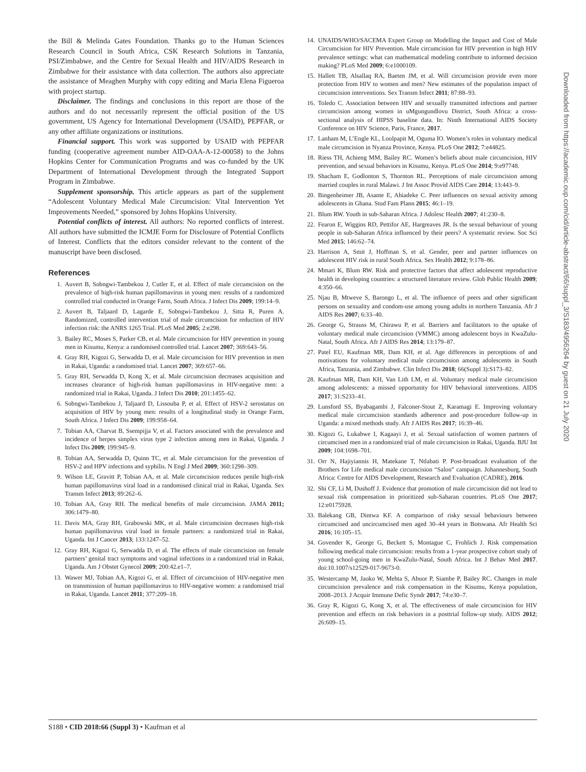the Bill & Melinda Gates Foundation. Thanks go to the Human Sciences Research Council in South Africa, CSK Research Solutions in Tanzania, PSI/Zimbabwe, and the Centre for Sexual Health and HIV/AIDS Research in Zimbabwe for their assistance with data collection. The authors also appreciate the assistance of Meaghen Murphy with copy editing and Maria Elena Figueroa with project startup.
Disclaimer. The findings and conclusions in this report are those of the authors and do not necessarily represent the official position of the US government, US Agency for International Development (USAID), PEPFAR, or any other affiliate organizations or institutions.
Financial support. This work was supported by USAID with PEPFAR funding (cooperative agreement number AID-OAA-A-12-00058) to the Johns Hopkins Center for Communication Programs and was co-funded by the UK Department of International Development through the Integrated Support Program in Zimbabwe.
Supplement sponsorship. This article appears as part of the supplement “Adolescent Voluntary Medical Male Circumcision: Vital Intervention Yet Improvements Needed,” sponsored by Johns Hopkins University.
Potential conflicts of interest. All authors: No reported conflicts of interest. All authors have submitted the ICMJE Form for Disclosure of Potential Conflicts of Interest. Conflicts that the editors consider relevant to the content of the manuscript have been disclosed.
References
1. Auvert B, Sobngwi-Tambekou J, Cutler E, et al. Effect of male circumcision on the prevalence of high-risk human papillomavirus in young men: results of a randomized controlled trial conducted in Orange Farm, South Africa. J Infect Dis 2009; 199:14–9.
2. Auvert B, Taljaard D, Lagarde E, Sobngwi-Tambekou J, Sitta R, Puren A. Randomized, controlled intervention trial of male circumcision for reduction of HIV infection risk: the ANRS 1265 Trial. PLoS Med 2005; 2:e298.
3. Bailey RC, Moses S, Parker CB, et al. Male circumcision for HIV prevention in young men in Kisumu, Kenya: a randomised controlled trial. Lancet 2007; 369:643–56.
4. Gray RH, Kigozi G, Serwadda D, et al. Male circumcision for HIV prevention in men in Rakai, Uganda: a randomised trial. Lancet 2007; 369:657–66.
5. Gray RH, Serwadda D, Kong X, et al. Male circumcision decreases acquisition and increases clearance of high-risk human papillomavirus in HIV-negative men: a randomized trial in Rakai, Uganda. J Infect Dis 2010; 201:1455–62.
6. Sobngwi-Tambekou J, Taljaard D, Lissouba P, et al. Effect of HSV-2 serostatus on acquisition of HIV by young men: results of a longitudinal study in Orange Farm, South Africa. J Infect Dis 2009; 199:958–64.
7. Tobian AA, Charvat B, Ssempijja V, et al. Factors associated with the prevalence and incidence of herpes simplex virus type 2 infection among men in Rakai, Uganda. J Infect Dis 2009; 199:945–9.
8. Tobian AA, Serwadda D, Quinn TC, et al. Male circumcision for the prevention of HSV-2 and HPV infections and syphilis. N Engl J Med 2009; 360:1298–309.
9. Wilson LE, Gravitt P, Tobian AA, et al. Male circumcision reduces penile high-risk human papillomavirus viral load in a randomised clinical trial in Rakai, Uganda. Sex Transm Infect 2013; 89:262–6.
10. Tobian AA, Gray RH. The medical benefits of male circumcision. JAMA 2011; 306:1479–80.
11. Davis MA, Gray RH, Grabowski MK, et al. Male circumcision decreases high-risk human papillomavirus viral load in female partners: a randomized trial in Rakai, Uganda. Int J Cancer 2013; 133:1247–52.
12. Gray RH, Kigozi G, Serwadda D, et al. The effects of male circumcision on female partners’ genital tract symptoms and vaginal infections in a randomized trial in Rakai, Uganda. Am J Obstet Gynecol 2009; 200:42.e1–7.
13. Wawer MJ, Tobian AA, Kigozi G, et al. Effect of circumcision of HIV-negative men on transmission of human papillomavirus to HIV-negative women: a randomised trial in Rakai, Uganda. Lancet 2011; 377:209–18.
14. UNAIDS/WHO/SACEMA Expert Group on Modelling the Impact and Cost of Male Circumcision for HIV Prevention. Male circumcision for HIV prevention in high HIV prevalence settings: what can mathematical modeling contribute to informed decision making? PLoS Med 2009; 6:e1000109.
15. Hallett TB, Alsallaq RA, Baeten JM, et al. Will circumcision provide even more protection from HIV to women and men? New estimates of the population impact of circumcision interventions. Sex Transm Infect 2011; 87:88–93.
16. Toledo C. Association between HIV and sexually transmitted infections and partner circumcision among women in uMgungundlovu District, South Africa: a cross-sectional analysis of HIPSS baseline data. In: Ninth International AIDS Society Conference on HIV Science, Paris, France, 2017.
17. Lanham M, L’Engle KL, Loolpapit M, Oguma IO. Women’s roles in voluntary medical male circumcision in Nyanza Province, Kenya. PLoS One 2012; 7:e44825.
18. Riess TH, Achieng MM, Bailey RC. Women’s beliefs about male circumcision, HIV prevention, and sexual behaviors in Kisumu, Kenya. PLoS One 2014; 9:e97748.
19. Shacham E, Godlonton S, Thornton RL. Perceptions of male circumcision among married couples in rural Malawi. J Int Assoc Provid AIDS Care 2014; 13:443–9.
20. Bingenheimer JB, Asante E, Ahiadeke C. Peer influences on sexual activity among adolescents in Ghana. Stud Fam Plann 2015; 46:1–19.
21. Blum RW. Youth in sub-Saharan Africa. J Adolesc Health 2007; 41:230–8.
22. Fearon E, Wiggins RD, Pettifor AE, Hargreaves JR. Is the sexual behaviour of young people in sub-Saharan Africa influenced by their peers? A systematic review. Soc Sci Med 2015; 146:62–74.
23. Harrison A, Smit J, Hoffman S, et al. Gender, peer and partner influences on adolescent HIV risk in rural South Africa. Sex Health 2012; 9:178–86.
24. Mmari K, Blum RW. Risk and protective factors that affect adolescent reproductive health in developing countries: a structured literature review. Glob Public Health 2009; 4:350–66.
25. Njau B, Mtweve S, Barongo L, et al. The influence of peers and other significant persons on sexuality and condom-use among young adults in northern Tanzania. Afr J AIDS Res 2007; 6:33–40.
26. George G, Strauss M, Chirawu P, et al. Barriers and facilitators to the uptake of voluntary medical male circumcision (VMMC) among adolescent boys in KwaZulu-Natal, South Africa. Afr J AIDS Res 2014; 13:179–87.
27. Patel EU, Kaufman MR, Dam KH, et al. Age differences in perceptions of and motivations for voluntary medical male circumcision among adolescents in South Africa, Tanzania, and Zimbabwe. Clin Infect Dis 2018; 66(Suppl 3):S173–82.
28. Kaufman MR, Dam KH, Van Lith LM, et al. Voluntary medical male circumcision among adolescents: a missed opportunity for HIV behavioral interventions. AIDS 2017; 31:S233–41.
29. Lunsford SS, Byabagambi J, Falconer-Stout Z, Karamagi E. Improving voluntary medical male circumcision standards adherence and post-procedure follow-up in Uganda: a mixed methods study. Afr J AIDS Res 2017; 16:39–46.
30. Kigozi G, Lukabwe I, Kagaayi J, et al. Sexual satisfaction of women partners of circumcised men in a randomized trial of male circumcision in Rakai, Uganda. BJU Int 2009; 104:1698–701.
31. Orr N, Hajiyiannis H, Matekane T, Ntlabati P. Post-broadcast evaluation of the Brothers for Life medical male circumcision “Salon” campaign. Johannesburg, South Africa: Centre for AIDS Development, Research and Evaluation (CADRE), 2016.
32. Shi CF, Li M, Dushoff J. Evidence that promotion of male circumcision did not lead to sexual risk compensation in prioritized sub-Saharan countries. PLoS One 2017; 12:e0175928.
33. Balekang GB, Dintwa KF. A comparison of risky sexual behaviours between circumcised and uncircumcised men aged 30–44 years in Botswana. Afr Health Sci 2016; 16:105–15.
34. Govender K, George G, Beckett S, Montague C, Frohlich J. Risk compensation following medical male circumcision: results from a 1-year prospective cohort study of young school-going men in KwaZulu-Natal, South Africa. Int J Behav Med 2017. doi:10.1007/s12529-017-9673-0.
35. Westercamp M, Jaoko W, Mehta S, Abuor P, Siambe P, Bailey RC. Changes in male circumcision prevalence and risk compensation in the Kisumu, Kenya population, 2008–2013. J Acquir Immune Defic Syndr 2017; 74:e30–7.
36. Gray R, Kigozi G, Kong X, et al. The effectiveness of male circumcision for HIV prevention and effects on risk behaviors in a posttrial follow-up study. AIDS 2012; 26:609–15.
Downloaded from https://academic.oup.com/cid/article-abstract/66/suppl_3/S183/4956264 by guest on 21 July 2020
S188 • CID 2018:66 (Suppl 3) • Kaufman et al